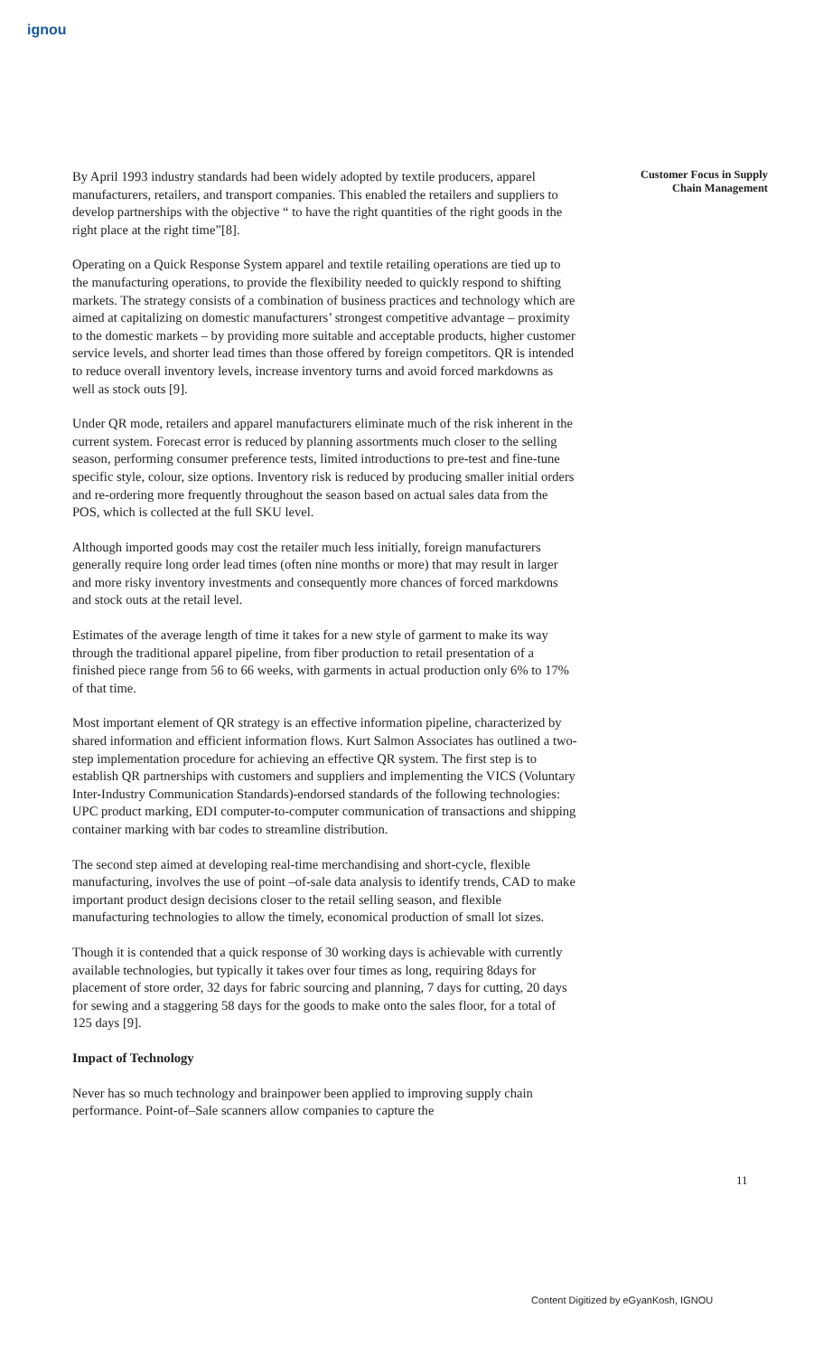ignou
Customer Focus in Supply
Chain Management
By April 1993 industry standards had been widely adopted by textile producers, apparel manufacturers, retailers, and transport companies. This enabled the retailers and suppliers to develop partnerships with the objective “ to have the right quantities of the right goods in the right place at the right time”[8].
Operating on a Quick Response System apparel and textile retailing operations are tied up to the manufacturing operations, to provide the flexibility needed to quickly respond to shifting markets. The strategy consists of a combination of business practices and technology which are aimed at capitalizing on domestic manufacturers’ strongest competitive advantage – proximity to the domestic markets – by providing more suitable and acceptable products, higher customer service levels, and shorter lead times than those offered by foreign competitors. QR is intended to reduce overall inventory levels, increase inventory turns and avoid forced markdowns as well as stock outs [9].
Under QR mode, retailers and apparel manufacturers eliminate much of the risk inherent in the current system. Forecast error is reduced by planning assortments much closer to the selling season, performing consumer preference tests, limited introductions to pre-test and fine-tune specific style, colour, size options. Inventory risk is reduced by producing smaller initial orders and re-ordering more frequently throughout the season based on actual sales data from the POS, which is collected at the full SKU level.
Although imported goods may cost the retailer much less initially, foreign manufacturers generally require long order lead times (often nine months or more) that may result in larger and more risky inventory investments and consequently more chances of forced markdowns and stock outs at the retail level.
Estimates of the average length of time it takes for a new style of garment to make its way through the traditional apparel pipeline, from fiber production to retail presentation of a finished piece range from 56 to 66 weeks, with garments in actual production only 6% to 17% of that time.
Most important element of QR strategy is an effective information pipeline, characterized by shared information and efficient information flows. Kurt Salmon Associates has outlined a two-step implementation procedure for achieving an effective QR system. The first step is to establish QR partnerships with customers and suppliers and implementing the VICS (Voluntary Inter-Industry Communication Standards)-endorsed standards of the following technologies: UPC product marking, EDI computer-to-computer communication of transactions and shipping container marking with bar codes to streamline distribution.
The second step aimed at developing real-time merchandising and short-cycle, flexible manufacturing, involves the use of point –of-sale data analysis to identify trends, CAD to make important product design decisions closer to the retail selling season, and flexible manufacturing technologies to allow the timely, economical production of small lot sizes.
Though it is contended that a quick response of 30 working days is achievable with currently available technologies, but typically it takes over four times as long, requiring 8days for placement of store order, 32 days for fabric sourcing and planning, 7 days for cutting, 20 days for sewing and a staggering 58 days for the goods to make onto the sales floor, for a total of 125 days [9].
Impact of Technology
Never has so much technology and brainpower been applied to improving supply chain performance. Point-of–Sale scanners allow companies to capture the
11
Content Digitized by eGyanKosh, IGNOU